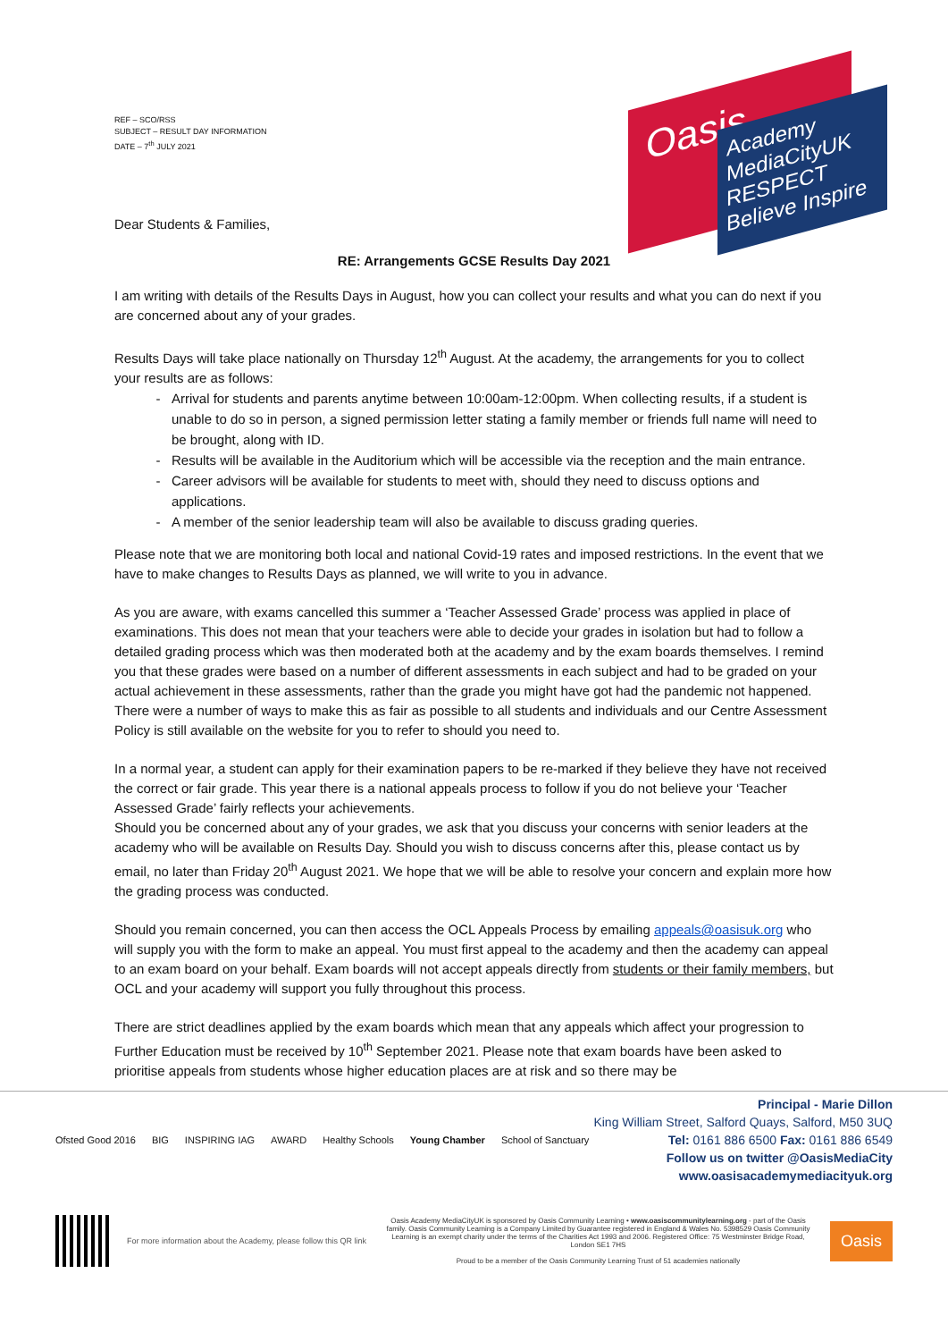REF – SCO/RSS
SUBJECT – RESULT DAY INFORMATION
DATE – 7<sup>th</sup> JULY 2021
Oasis
Academy
MediaCityUK
RESPECT Believe Inspire
Dear Students & Families,
RE: Arrangements GCSE Results Day 2021
I am writing with details of the Results Days in August, how you can collect your results and what you can do next if you are concerned about any of your grades.
Results Days will take place nationally on Thursday 12<sup>th</sup> August. At the academy, the arrangements for you to collect your results are as follows:
Arrival for students and parents anytime between 10:00am-12:00pm. When collecting results, if a student is unable to do so in person, a signed permission letter stating a family member or friends full name will need to be brought, along with ID.
Results will be available in the Auditorium which will be accessible via the reception and the main entrance.
Career advisors will be available for students to meet with, should they need to discuss options and applications.
A member of the senior leadership team will also be available to discuss grading queries.
Please note that we are monitoring both local and national Covid-19 rates and imposed restrictions. In the event that we have to make changes to Results Days as planned, we will write to you in advance.
As you are aware, with exams cancelled this summer a ‘Teacher Assessed Grade’ process was applied in place of examinations. This does not mean that your teachers were able to decide your grades in isolation but had to follow a detailed grading process which was then moderated both at the academy and by the exam boards themselves. I remind you that these grades were based on a number of different assessments in each subject and had to be graded on your actual achievement in these assessments, rather than the grade you might have got had the pandemic not happened. There were a number of ways to make this as fair as possible to all students and individuals and our Centre Assessment Policy is still available on the website for you to refer to should you need to.
In a normal year, a student can apply for their examination papers to be re-marked if they believe they have not received the correct or fair grade. This year there is a national appeals process to follow if you do not believe your ‘Teacher Assessed Grade’ fairly reflects your achievements.
Should you be concerned about any of your grades, we ask that you discuss your concerns with senior leaders at the academy who will be available on Results Day. Should you wish to discuss concerns after this, please contact us by email, no later than Friday 20<sup>th</sup> August 2021. We hope that we will be able to resolve your concern and explain more how the grading process was conducted.
Should you remain concerned, you can then access the OCL Appeals Process by emailing appeals@oasisuk.org who will supply you with the form to make an appeal. You must first appeal to the academy and then the academy can appeal to an exam board on your behalf. Exam boards will not accept appeals directly from students or their family members, but OCL and your academy will support you fully throughout this process.
There are strict deadlines applied by the exam boards which mean that any appeals which affect your progression to Further Education must be received by 10<sup>th</sup> September 2021. Please note that exam boards have been asked to prioritise appeals from students whose higher education places are at risk and so there may be
Ofsted Good 2016 BIG INSPIRING IAG AWARD Healthy Schools Young Chamber School of Sanctuary
Principal - Marie Dillon
King William Street, Salford Quays, Salford, M50 3UQ
Tel: 0161 886 6500 Fax: 0161 886 6549
Follow us on twitter @OasisMediaCity
www.oasisacademymediacityuk.org
For more information about the Academy, please follow this QR link
Oasis Academy MediaCityUK is sponsored by Oasis Community Learning • www.oasiscommunitylearning.org - part of the Oasis family. Oasis Community Learning is a Company Limited by Guarantee registered in England & Wales No. 5398529 Oasis Community Learning is an exempt charity under the terms of the Charities Act 1993 and 2006. Registered Office: 75 Westminster Bridge Road, London SE1 7HS
Proud to be a member of the Oasis Community Learning Trust of 51 academies nationally
Oasis